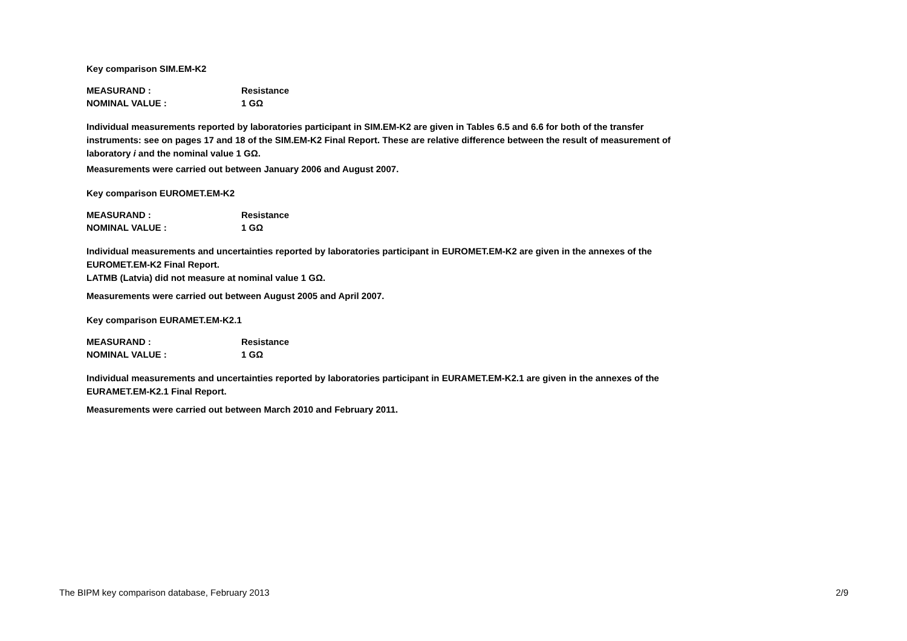Key comparison SIM.EM-K2
MEASURAND : Resistance
NOMINAL VALUE : 1 GΩ
Individual measurements reported by laboratories participant in SIM.EM-K2 are given in Tables 6.5 and 6.6 for both of the transfer instruments: see on pages 17 and 18 of the SIM.EM-K2 Final Report. These are relative difference between the result of measurement of laboratory i and the nominal value 1 GΩ.
Measurements were carried out between January 2006 and August 2007.
Key comparison EUROMET.EM-K2
MEASURAND : Resistance
NOMINAL VALUE : 1 GΩ
Individual measurements and uncertainties reported by laboratories participant in EUROMET.EM-K2 are given in the annexes of the EUROMET.EM-K2 Final Report.
LATMB (Latvia) did not measure at nominal value 1 GΩ.
Measurements were carried out between August 2005 and April 2007.
Key comparison EURAMET.EM-K2.1
MEASURAND : Resistance
NOMINAL VALUE : 1 GΩ
Individual measurements and uncertainties reported by laboratories participant in EURAMET.EM-K2.1 are given in the annexes of the EURAMET.EM-K2.1 Final Report.
Measurements were carried out between March 2010 and February 2011.
The BIPM key comparison database, February 2013 2/9